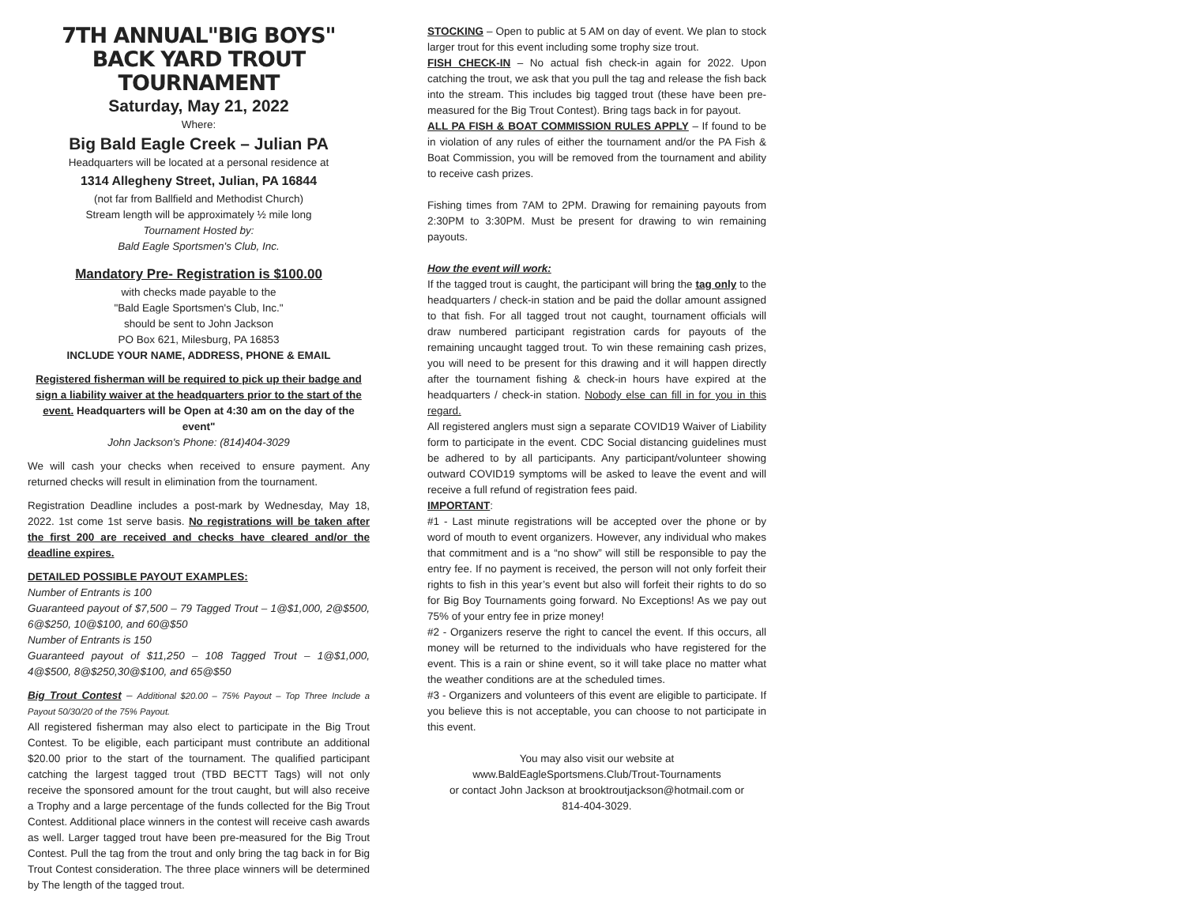7TH ANNUAL"BIG BOYS"
BACK YARD TROUT TOURNAMENT
Saturday, May 21, 2022
Where:
Big Bald Eagle Creek – Julian PA
Headquarters will be located at a personal residence at
1314 Allegheny Street, Julian, PA 16844
(not far from Ballfield and Methodist Church)
Stream length will be approximately ½ mile long
Tournament Hosted by:
Bald Eagle Sportsmen's Club, Inc.
Mandatory Pre- Registration is $100.00
with checks made payable to the
"Bald Eagle Sportsmen's Club, Inc."
should be sent to John Jackson
PO Box 621, Milesburg, PA 16853
INCLUDE YOUR NAME, ADDRESS, PHONE & EMAIL
Registered fisherman will be required to pick up their badge and sign a liability waiver at the headquarters prior to the start of the event. Headquarters will be Open at 4:30 am on the day of the event"
John Jackson's Phone: (814)404-3029
We will cash your checks when received to ensure payment. Any returned checks will result in elimination from the tournament.
Registration Deadline includes a post-mark by Wednesday, May 18, 2022. 1st come 1st serve basis. No registrations will be taken after the first 200 are received and checks have cleared and/or the deadline expires.
DETAILED POSSIBLE PAYOUT EXAMPLES:
Number of Entrants is 100
Guaranteed payout of $7,500 – 79 Tagged Trout – 1@$1,000, 2@$500, 6@$250, 10@$100, and 60@$50
Number of Entrants is 150
Guaranteed payout of $11,250 – 108 Tagged Trout – 1@$1,000, 4@$500, 8@$250,30@$100, and 65@$50
Big Trout Contest – Additional $20.00 – 75% Payout – Top Three Include a Payout 50/30/20 of the 75% Payout.
All registered fisherman may also elect to participate in the Big Trout Contest. To be eligible, each participant must contribute an additional $20.00 prior to the start of the tournament. The qualified participant catching the largest tagged trout (TBD BECTT Tags) will not only receive the sponsored amount for the trout caught, but will also receive a Trophy and a large percentage of the funds collected for the Big Trout Contest. Additional place winners in the contest will receive cash awards as well. Larger tagged trout have been pre-measured for the Big Trout Contest. Pull the tag from the trout and only bring the tag back in for Big Trout Contest consideration. The three place winners will be determined by The length of the tagged trout.
STOCKING – Open to public at 5 AM on day of event. We plan to stock larger trout for this event including some trophy size trout.
FISH CHECK-IN – No actual fish check-in again for 2022. Upon catching the trout, we ask that you pull the tag and release the fish back into the stream. This includes big tagged trout (these have been pre-measured for the Big Trout Contest). Bring tags back in for payout.
ALL PA FISH & BOAT COMMISSION RULES APPLY – If found to be in violation of any rules of either the tournament and/or the PA Fish & Boat Commission, you will be removed from the tournament and ability to receive cash prizes.
Fishing times from 7AM to 2PM. Drawing for remaining payouts from 2:30PM to 3:30PM. Must be present for drawing to win remaining payouts.
How the event will work:
If the tagged trout is caught, the participant will bring the tag only to the headquarters / check-in station and be paid the dollar amount assigned to that fish. For all tagged trout not caught, tournament officials will draw numbered participant registration cards for payouts of the remaining uncaught tagged trout. To win these remaining cash prizes, you will need to be present for this drawing and it will happen directly after the tournament fishing & check-in hours have expired at the headquarters / check-in station. Nobody else can fill in for you in this regard.
All registered anglers must sign a separate COVID19 Waiver of Liability form to participate in the event. CDC Social distancing guidelines must be adhered to by all participants. Any participant/volunteer showing outward COVID19 symptoms will be asked to leave the event and will receive a full refund of registration fees paid.
IMPORTANT:
#1 - Last minute registrations will be accepted over the phone or by word of mouth to event organizers. However, any individual who makes that commitment and is a “no show” will still be responsible to pay the entry fee. If no payment is received, the person will not only forfeit their rights to fish in this year’s event but also will forfeit their rights to do so for Big Boy Tournaments going forward. No Exceptions! As we pay out 75% of your entry fee in prize money!
#2 - Organizers reserve the right to cancel the event. If this occurs, all money will be returned to the individuals who have registered for the event. This is a rain or shine event, so it will take place no matter what the weather conditions are at the scheduled times.
#3 - Organizers and volunteers of this event are eligible to participate. If you believe this is not acceptable, you can choose to not participate in this event.
You may also visit our website at
www.BaldEagleSportsmens.Club/Trout-Tournaments
or contact John Jackson at brooktroutjackson@hotmail.com or
814-404-3029.